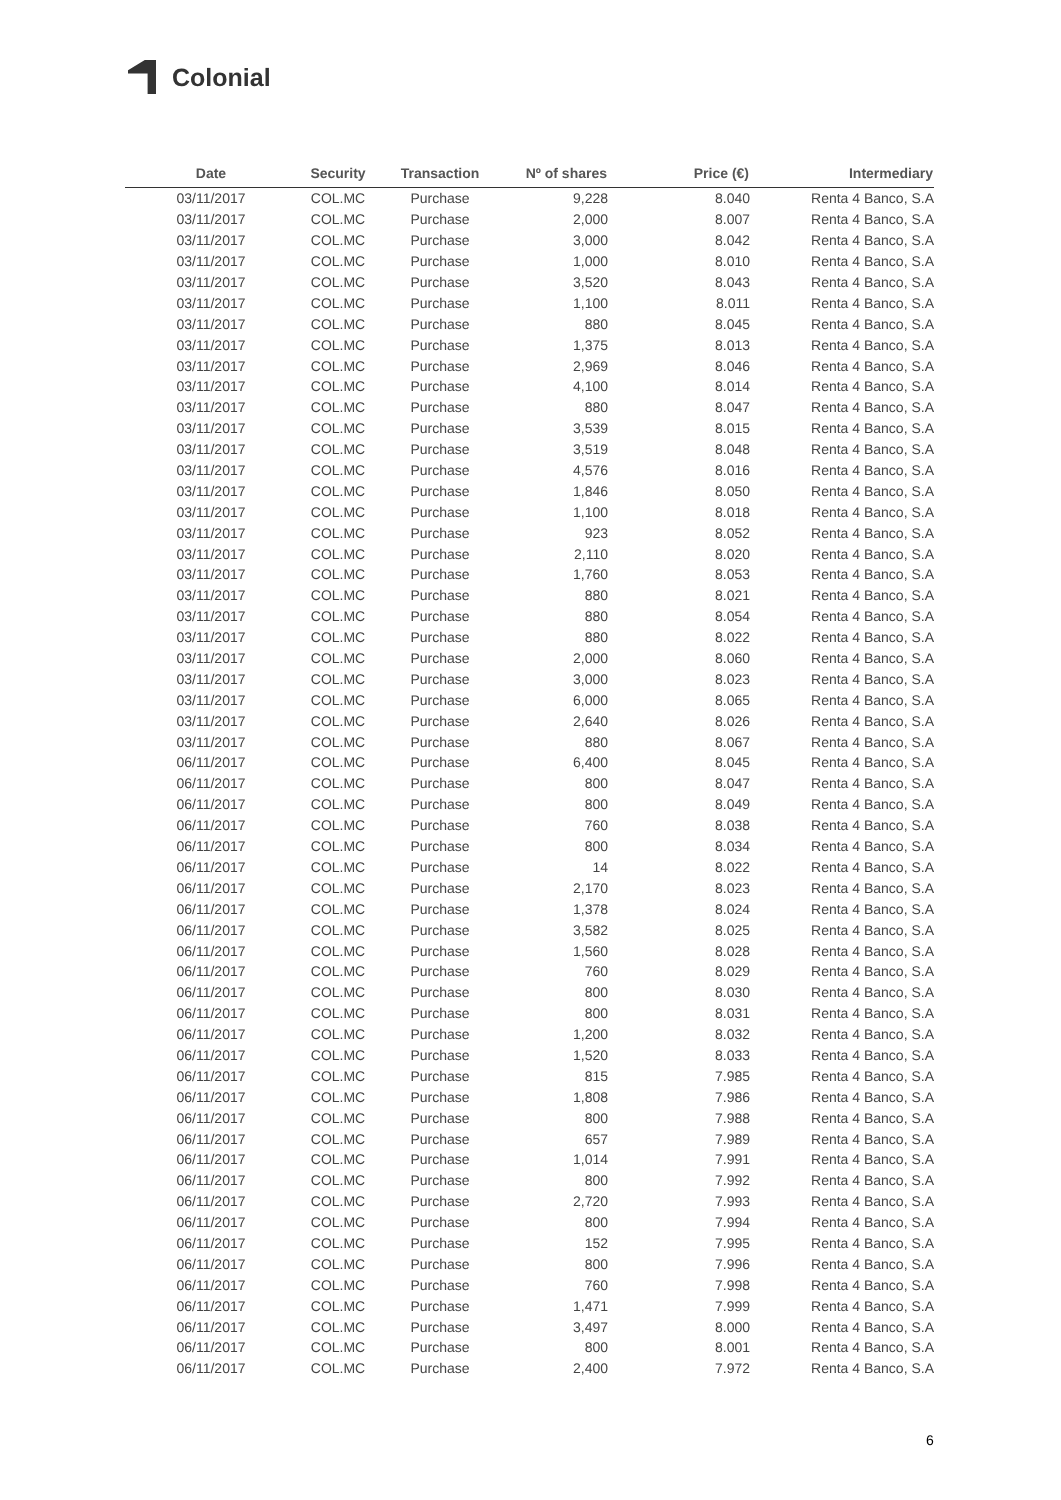Colonial
| Date | Security | Transaction | Nº of shares | Price (€) | Intermediary |
| --- | --- | --- | --- | --- | --- |
| 03/11/2017 | COL.MC | Purchase | 9,228 | 8.040 | Renta 4 Banco, S.A |
| 03/11/2017 | COL.MC | Purchase | 2,000 | 8.007 | Renta 4 Banco, S.A |
| 03/11/2017 | COL.MC | Purchase | 3,000 | 8.042 | Renta 4 Banco, S.A |
| 03/11/2017 | COL.MC | Purchase | 1,000 | 8.010 | Renta 4 Banco, S.A |
| 03/11/2017 | COL.MC | Purchase | 3,520 | 8.043 | Renta 4 Banco, S.A |
| 03/11/2017 | COL.MC | Purchase | 1,100 | 8.011 | Renta 4 Banco, S.A |
| 03/11/2017 | COL.MC | Purchase | 880 | 8.045 | Renta 4 Banco, S.A |
| 03/11/2017 | COL.MC | Purchase | 1,375 | 8.013 | Renta 4 Banco, S.A |
| 03/11/2017 | COL.MC | Purchase | 2,969 | 8.046 | Renta 4 Banco, S.A |
| 03/11/2017 | COL.MC | Purchase | 4,100 | 8.014 | Renta 4 Banco, S.A |
| 03/11/2017 | COL.MC | Purchase | 880 | 8.047 | Renta 4 Banco, S.A |
| 03/11/2017 | COL.MC | Purchase | 3,539 | 8.015 | Renta 4 Banco, S.A |
| 03/11/2017 | COL.MC | Purchase | 3,519 | 8.048 | Renta 4 Banco, S.A |
| 03/11/2017 | COL.MC | Purchase | 4,576 | 8.016 | Renta 4 Banco, S.A |
| 03/11/2017 | COL.MC | Purchase | 1,846 | 8.050 | Renta 4 Banco, S.A |
| 03/11/2017 | COL.MC | Purchase | 1,100 | 8.018 | Renta 4 Banco, S.A |
| 03/11/2017 | COL.MC | Purchase | 923 | 8.052 | Renta 4 Banco, S.A |
| 03/11/2017 | COL.MC | Purchase | 2,110 | 8.020 | Renta 4 Banco, S.A |
| 03/11/2017 | COL.MC | Purchase | 1,760 | 8.053 | Renta 4 Banco, S.A |
| 03/11/2017 | COL.MC | Purchase | 880 | 8.021 | Renta 4 Banco, S.A |
| 03/11/2017 | COL.MC | Purchase | 880 | 8.054 | Renta 4 Banco, S.A |
| 03/11/2017 | COL.MC | Purchase | 880 | 8.022 | Renta 4 Banco, S.A |
| 03/11/2017 | COL.MC | Purchase | 2,000 | 8.060 | Renta 4 Banco, S.A |
| 03/11/2017 | COL.MC | Purchase | 3,000 | 8.023 | Renta 4 Banco, S.A |
| 03/11/2017 | COL.MC | Purchase | 6,000 | 8.065 | Renta 4 Banco, S.A |
| 03/11/2017 | COL.MC | Purchase | 2,640 | 8.026 | Renta 4 Banco, S.A |
| 03/11/2017 | COL.MC | Purchase | 880 | 8.067 | Renta 4 Banco, S.A |
| 06/11/2017 | COL.MC | Purchase | 6,400 | 8.045 | Renta 4 Banco, S.A |
| 06/11/2017 | COL.MC | Purchase | 800 | 8.047 | Renta 4 Banco, S.A |
| 06/11/2017 | COL.MC | Purchase | 800 | 8.049 | Renta 4 Banco, S.A |
| 06/11/2017 | COL.MC | Purchase | 760 | 8.038 | Renta 4 Banco, S.A |
| 06/11/2017 | COL.MC | Purchase | 800 | 8.034 | Renta 4 Banco, S.A |
| 06/11/2017 | COL.MC | Purchase | 14 | 8.022 | Renta 4 Banco, S.A |
| 06/11/2017 | COL.MC | Purchase | 2,170 | 8.023 | Renta 4 Banco, S.A |
| 06/11/2017 | COL.MC | Purchase | 1,378 | 8.024 | Renta 4 Banco, S.A |
| 06/11/2017 | COL.MC | Purchase | 3,582 | 8.025 | Renta 4 Banco, S.A |
| 06/11/2017 | COL.MC | Purchase | 1,560 | 8.028 | Renta 4 Banco, S.A |
| 06/11/2017 | COL.MC | Purchase | 760 | 8.029 | Renta 4 Banco, S.A |
| 06/11/2017 | COL.MC | Purchase | 800 | 8.030 | Renta 4 Banco, S.A |
| 06/11/2017 | COL.MC | Purchase | 800 | 8.031 | Renta 4 Banco, S.A |
| 06/11/2017 | COL.MC | Purchase | 1,200 | 8.032 | Renta 4 Banco, S.A |
| 06/11/2017 | COL.MC | Purchase | 1,520 | 8.033 | Renta 4 Banco, S.A |
| 06/11/2017 | COL.MC | Purchase | 815 | 7.985 | Renta 4 Banco, S.A |
| 06/11/2017 | COL.MC | Purchase | 1,808 | 7.986 | Renta 4 Banco, S.A |
| 06/11/2017 | COL.MC | Purchase | 800 | 7.988 | Renta 4 Banco, S.A |
| 06/11/2017 | COL.MC | Purchase | 657 | 7.989 | Renta 4 Banco, S.A |
| 06/11/2017 | COL.MC | Purchase | 1,014 | 7.991 | Renta 4 Banco, S.A |
| 06/11/2017 | COL.MC | Purchase | 800 | 7.992 | Renta 4 Banco, S.A |
| 06/11/2017 | COL.MC | Purchase | 2,720 | 7.993 | Renta 4 Banco, S.A |
| 06/11/2017 | COL.MC | Purchase | 800 | 7.994 | Renta 4 Banco, S.A |
| 06/11/2017 | COL.MC | Purchase | 152 | 7.995 | Renta 4 Banco, S.A |
| 06/11/2017 | COL.MC | Purchase | 800 | 7.996 | Renta 4 Banco, S.A |
| 06/11/2017 | COL.MC | Purchase | 760 | 7.998 | Renta 4 Banco, S.A |
| 06/11/2017 | COL.MC | Purchase | 1,471 | 7.999 | Renta 4 Banco, S.A |
| 06/11/2017 | COL.MC | Purchase | 3,497 | 8.000 | Renta 4 Banco, S.A |
| 06/11/2017 | COL.MC | Purchase | 800 | 8.001 | Renta 4 Banco, S.A |
| 06/11/2017 | COL.MC | Purchase | 2,400 | 7.972 | Renta 4 Banco, S.A |
6